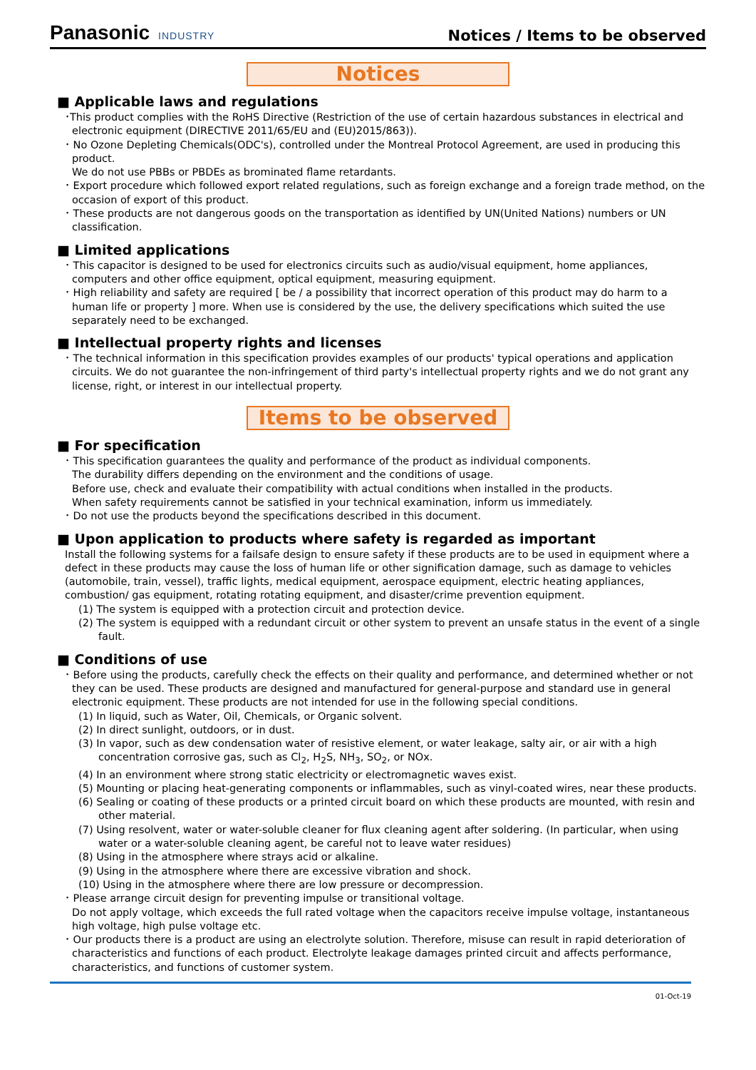Panasonic INDUSTRY
Notices / Items to be observed
Notices
■ Applicable laws and regulations
･This product complies with the RoHS Directive (Restriction of the use of certain hazardous substances in electrical and electronic equipment (DIRECTIVE 2011/65/EU and (EU)2015/863)).
･ No Ozone Depleting Chemicals(ODC's), controlled under the Montreal Protocol Agreement, are used in producing this product.
We do not use PBBs or PBDEs as brominated flame retardants.
･ Export procedure which followed export related regulations, such as foreign exchange and a foreign trade method, on the occasion of export of this product.
･ These products are not dangerous goods on the transportation as identified by UN(United Nations) numbers or UN classification.
■ Limited applications
･ This capacitor is designed to be used for electronics circuits such as audio/visual equipment, home appliances, computers and other office equipment, optical equipment, measuring equipment.
･ High reliability and safety are required [ be / a possibility that incorrect operation of this product may do harm to a human life or property ] more. When use is considered by the use, the delivery specifications which suited the use separately need to be exchanged.
■ Intellectual property rights and licenses
･ The technical information in this specification provides examples of our products' typical operations and application circuits. We do not guarantee the non-infringement of third party's intellectual property rights and we do not grant any license, right, or interest in our intellectual property.
Items to be observed
■ For specification
･ This specification guarantees the quality and performance of the product as individual components.
The durability differs depending on the environment and the conditions of usage.
Before use, check and evaluate their compatibility with actual conditions when installed in the products.
When safety requirements cannot be satisfied in your technical examination, inform us immediately.
･ Do not use the products beyond the specifications described in this document.
■ Upon application to products where safety is regarded as important
Install the following systems for a failsafe design to ensure safety if these products are to be used in equipment where a defect in these products may cause the loss of human life or other signification damage, such as damage to vehicles (automobile, train, vessel), traffic lights, medical equipment, aerospace equipment, electric heating appliances, combustion/ gas equipment, rotating rotating equipment, and disaster/crime prevention equipment.
(1) The system is equipped with a protection circuit and protection device.
(2) The system is equipped with a redundant circuit or other system to prevent an unsafe status in the event of a single fault.
■ Conditions of use
･ Before using the products, carefully check the effects on their quality and performance, and determined whether or not they can be used. These products are designed and manufactured for general-purpose and standard use in general electronic equipment. These products are not intended for use in the following special conditions.
(1) In liquid, such as Water, Oil, Chemicals, or Organic solvent.
(2) In direct sunlight, outdoors, or in dust.
(3) In vapor, such as dew condensation water of resistive element, or water leakage, salty air, or air with a high concentration corrosive gas, such as Cl<sub>2</sub>, H<sub>2</sub>S, NH<sub>3</sub>, SO<sub>2</sub>, or NOx.
(4) In an environment where strong static electricity or electromagnetic waves exist.
(5) Mounting or placing heat-generating components or inflammables, such as vinyl-coated wires, near these products.
(6) Sealing or coating of these products or a printed circuit board on which these products are mounted, with resin and other material.
(7) Using resolvent, water or water-soluble cleaner for flux cleaning agent after soldering. (In particular, when using water or a water-soluble cleaning agent, be careful not to leave water residues)
(8) Using in the atmosphere where strays acid or alkaline.
(9) Using in the atmosphere where there are excessive vibration and shock.
(10) Using in the atmosphere where there are low pressure or decompression.
･ Please arrange circuit design for preventing impulse or transitional voltage.
Do not apply voltage, which exceeds the full rated voltage when the capacitors receive impulse voltage, instantaneous high voltage, high pulse voltage etc.
･ Our products there is a product are using an electrolyte solution. Therefore, misuse can result in rapid deterioration of characteristics and functions of each product. Electrolyte leakage damages printed circuit and affects performance, characteristics, and functions of customer system.
01-Oct-19